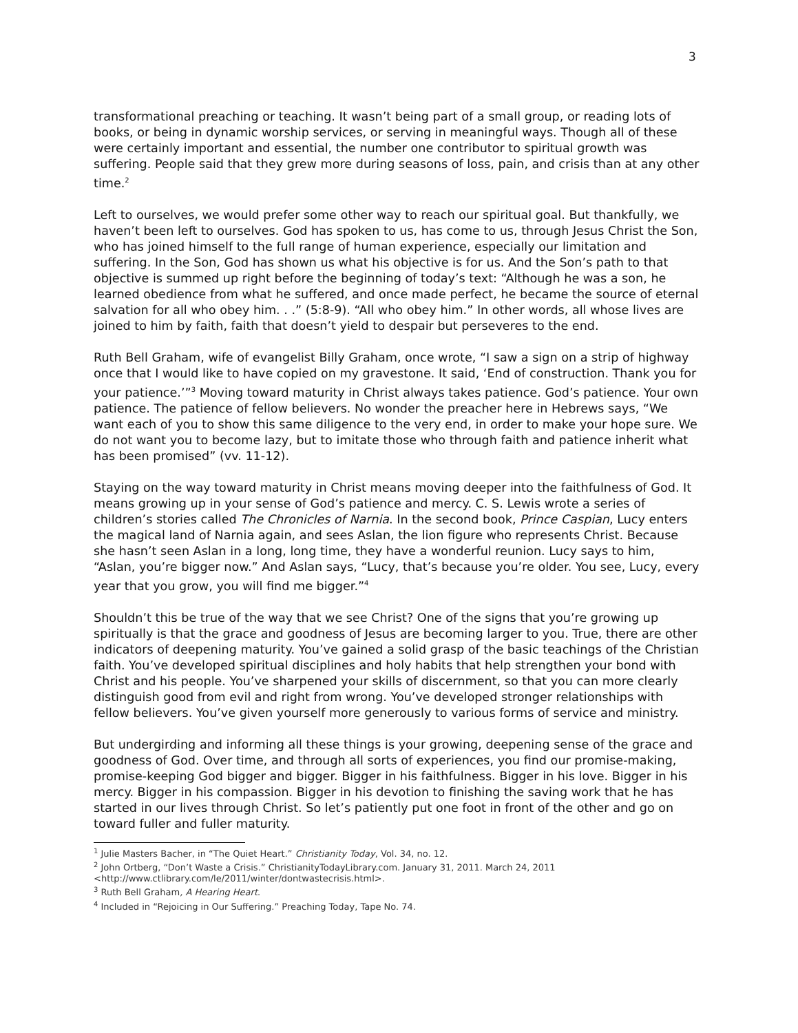3
transformational preaching or teaching. It wasn’t being part of a small group, or reading lots of books, or being in dynamic worship services, or serving in meaningful ways. Though all of these were certainly important and essential, the number one contributor to spiritual growth was suffering. People said that they grew more during seasons of loss, pain, and crisis than at any other time.<sup>2</sup>
Left to ourselves, we would prefer some other way to reach our spiritual goal. But thankfully, we haven’t been left to ourselves. God has spoken to us, has come to us, through Jesus Christ the Son, who has joined himself to the full range of human experience, especially our limitation and suffering. In the Son, God has shown us what his objective is for us. And the Son’s path to that objective is summed up right before the beginning of today’s text: “Although he was a son, he learned obedience from what he suffered, and once made perfect, he became the source of eternal salvation for all who obey him. . .” (5:8-9). “All who obey him.” In other words, all whose lives are joined to him by faith, faith that doesn’t yield to despair but perseveres to the end.
Ruth Bell Graham, wife of evangelist Billy Graham, once wrote, “I saw a sign on a strip of highway once that I would like to have copied on my gravestone. It said, ‘End of construction. Thank you for your patience.’”<sup>3</sup> Moving toward maturity in Christ always takes patience. God’s patience. Your own patience. The patience of fellow believers. No wonder the preacher here in Hebrews says, “We want each of you to show this same diligence to the very end, in order to make your hope sure. We do not want you to become lazy, but to imitate those who through faith and patience inherit what has been promised” (vv. 11-12).
Staying on the way toward maturity in Christ means moving deeper into the faithfulness of God. It means growing up in your sense of God’s patience and mercy. C. S. Lewis wrote a series of children’s stories called The Chronicles of Narnia. In the second book, Prince Caspian, Lucy enters the magical land of Narnia again, and sees Aslan, the lion figure who represents Christ. Because she hasn’t seen Aslan in a long, long time, they have a wonderful reunion. Lucy says to him, “Aslan, you’re bigger now.” And Aslan says, “Lucy, that’s because you’re older. You see, Lucy, every year that you grow, you will find me bigger.”<sup>4</sup>
Shouldn’t this be true of the way that we see Christ? One of the signs that you’re growing up spiritually is that the grace and goodness of Jesus are becoming larger to you. True, there are other indicators of deepening maturity. You’ve gained a solid grasp of the basic teachings of the Christian faith. You’ve developed spiritual disciplines and holy habits that help strengthen your bond with Christ and his people. You’ve sharpened your skills of discernment, so that you can more clearly distinguish good from evil and right from wrong. You’ve developed stronger relationships with fellow believers. You’ve given yourself more generously to various forms of service and ministry.
But undergirding and informing all these things is your growing, deepening sense of the grace and goodness of God. Over time, and through all sorts of experiences, you find our promise-making, promise-keeping God bigger and bigger. Bigger in his faithfulness. Bigger in his love. Bigger in his mercy. Bigger in his compassion. Bigger in his devotion to finishing the saving work that he has started in our lives through Christ. So let’s patiently put one foot in front of the other and go on toward fuller and fuller maturity.
<sup>1</sup> Julie Masters Bacher, in “The Quiet Heart.” Christianity Today, Vol. 34, no. 12.
<sup>2</sup> John Ortberg, “Don’t Waste a Crisis.” ChristianityTodayLibrary.com. January 31, 2011. March 24, 2011 <http://www.ctlibrary.com/le/2011/winter/dontwastecrisis.html>.
<sup>3</sup> Ruth Bell Graham, A Hearing Heart.
<sup>4</sup> Included in “Rejoicing in Our Suffering.” Preaching Today, Tape No. 74.